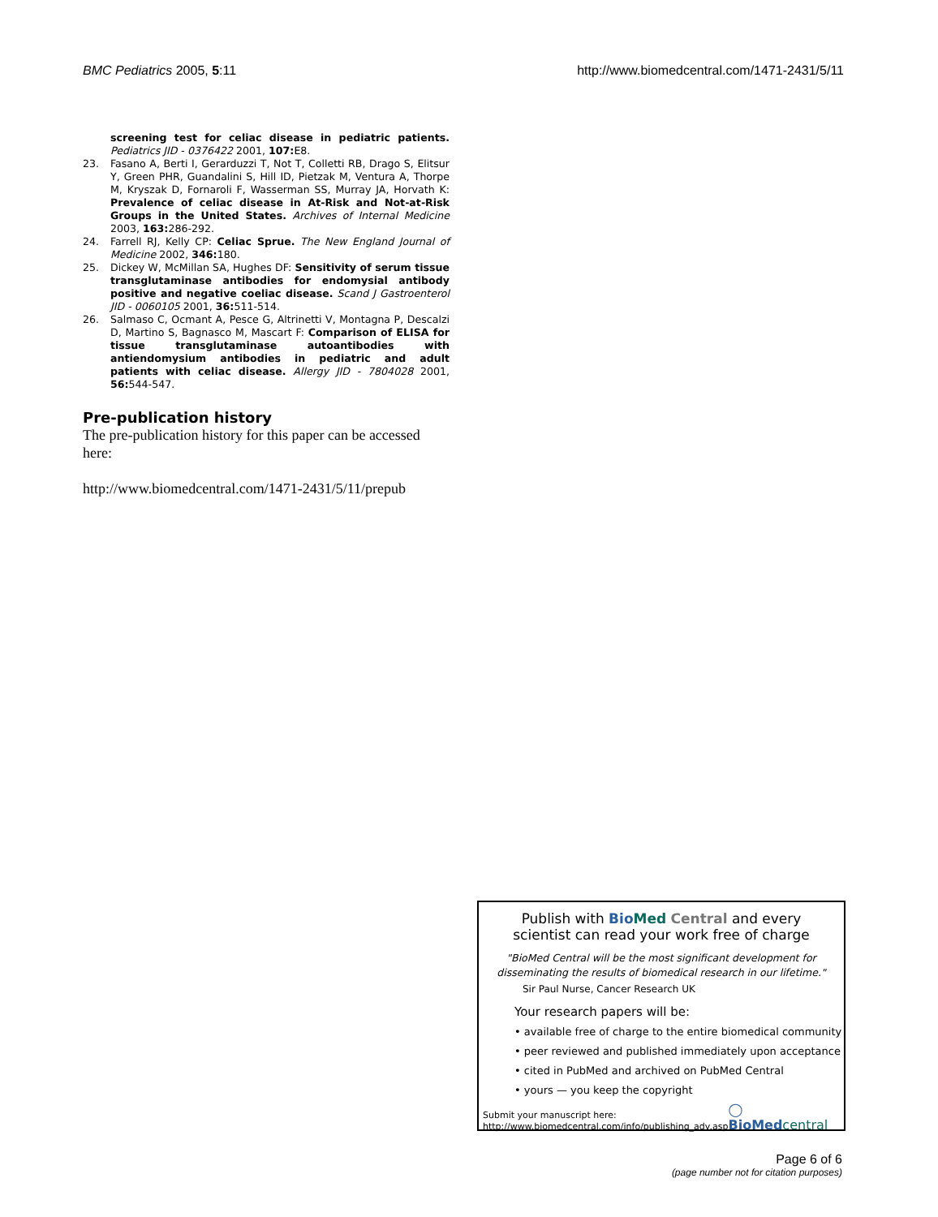BMC Pediatrics 2005, 5:11 http://www.biomedcentral.com/1471-2431/5/11
screening test for celiac disease in pediatric patients. Pediatrics JID - 0376422 2001, 107: E8.
23. Fasano A, Berti I, Gerarduzzi T, Not T, Colletti RB, Drago S, Elitsur Y, Green PHR, Guandalini S, Hill ID, Pietzak M, Ventura A, Thorpe M, Kryszak D, Fornaroli F, Wasserman SS, Murray JA, Horvath K: Prevalence of celiac disease in At-Risk and Not-at-Risk Groups in the United States. Archives of Internal Medicine 2003, 163: 286-292.
24. Farrell RJ, Kelly CP: Celiac Sprue. The New England Journal of Medicine 2002, 346: 180.
25. Dickey W, McMillan SA, Hughes DF: Sensitivity of serum tissue transglutaminase antibodies for endomysial antibody positive and negative coeliac disease. Scand J Gastroenterol JID - 0060105 2001, 36: 511-514.
26. Salmaso C, Ocmant A, Pesce G, Altrinetti V, Montagna P, Descalzi D, Martino S, Bagnasco M, Mascart F: Comparison of ELISA for tissue transglutaminase autoantibodies with antiendomysium antibodies in pediatric and adult patients with celiac disease. Allergy JID - 7804028 2001, 56: 544-547.
Pre-publication history
The pre-publication history for this paper can be accessed here:
http://www.biomedcentral.com/1471-2431/5/11/prepub
Publish with Bio Med Central and every
scientist can read your work free of charge
"BioMed Central will be the most significant development for
disseminating the results of biomedical research in our lifetime."
Sir Paul Nurse, Cancer Research UK
Your research papers will be:
• available free of charge to the entire biomedical community
• peer reviewed and published immediately upon acceptance
• cited in PubMed and archived on PubMed Central
• yours — you keep the copyright
Submit your manuscript here:
http://www.biomedcentral.com/info/publishing_adv.asp
◯ BioMed central
Page 6 of 6
(page number not for citation purposes)